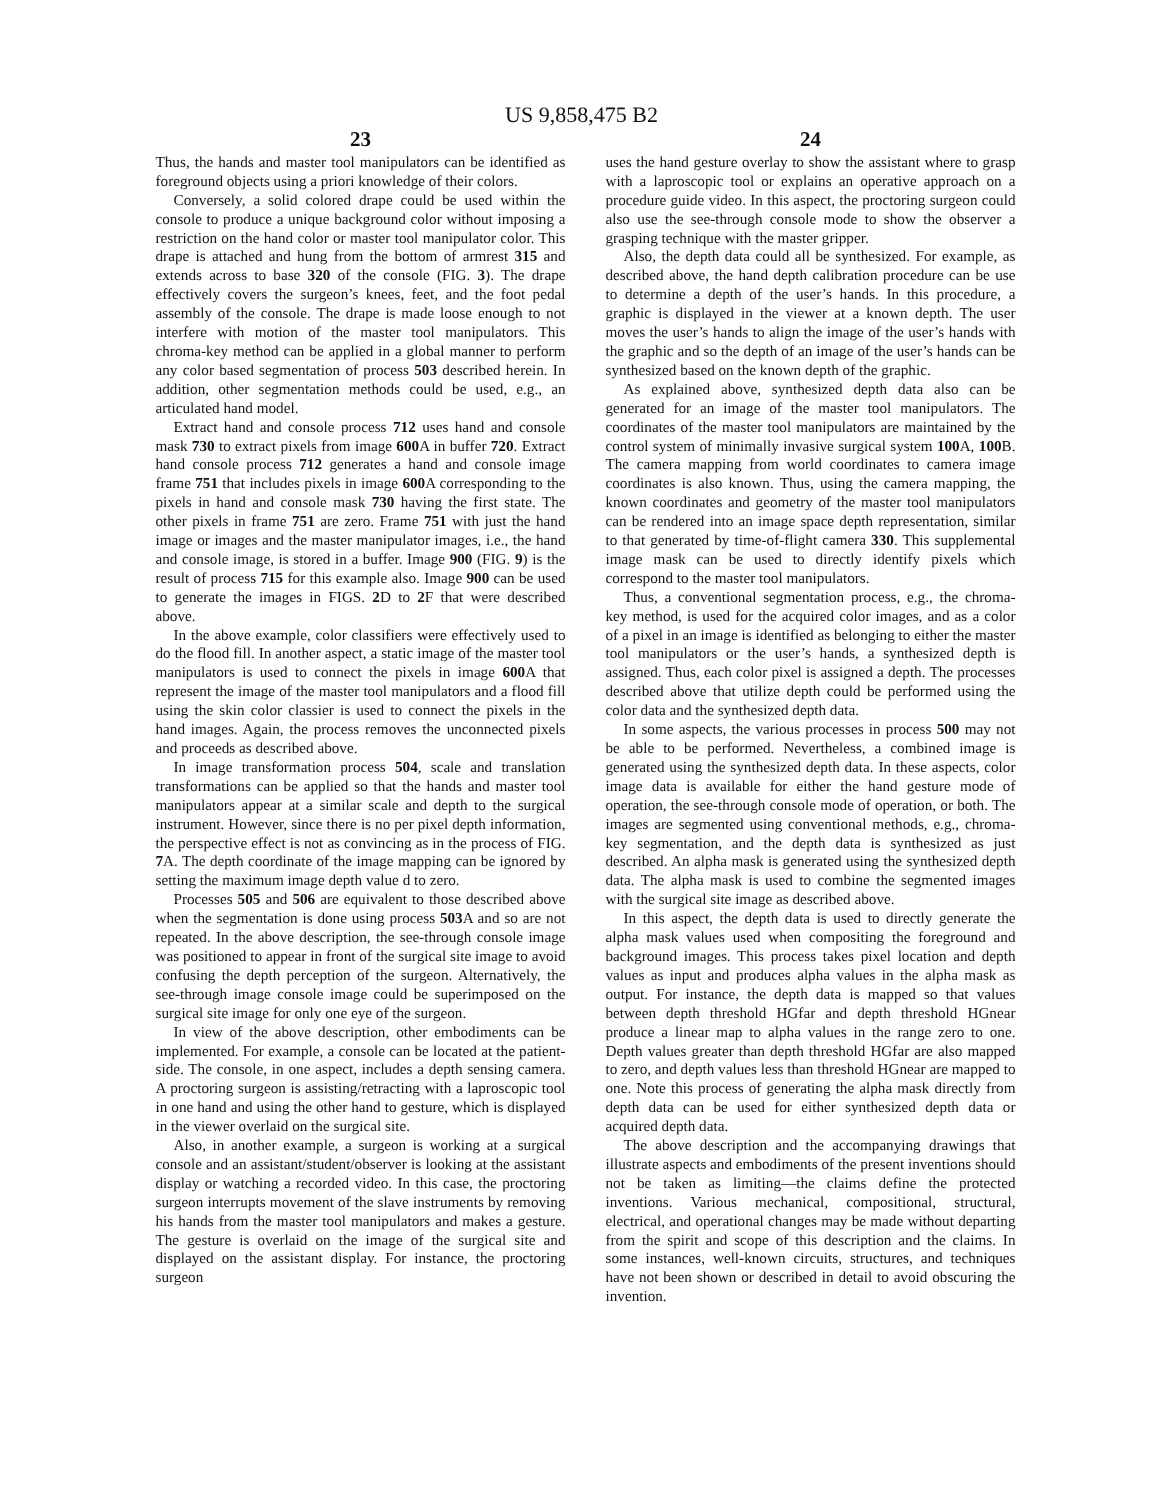US 9,858,475 B2
23
Thus, the hands and master tool manipulators can be identified as foreground objects using a priori knowledge of their colors.
Conversely, a solid colored drape could be used within the console to produce a unique background color without imposing a restriction on the hand color or master tool manipulator color. This drape is attached and hung from the bottom of armrest 315 and extends across to base 320 of the console (FIG. 3). The drape effectively covers the surgeon’s knees, feet, and the foot pedal assembly of the console. The drape is made loose enough to not interfere with motion of the master tool manipulators. This chroma-key method can be applied in a global manner to perform any color based segmentation of process 503 described herein. In addition, other segmentation methods could be used, e.g., an articulated hand model.
Extract hand and console process 712 uses hand and console mask 730 to extract pixels from image 600 A in buffer 720. Extract hand console process 712 generates a hand and console image frame 751 that includes pixels in image 600 A corresponding to the pixels in hand and console mask 730 having the first state. The other pixels in frame 751 are zero. Frame 751 with just the hand image or images and the master manipulator images, i.e., the hand and console image, is stored in a buffer. Image 900 (FIG. 9) is the result of process 715 for this example also. Image 900 can be used to generate the images in FIGS. 2 D to 2 F that were described above.
In the above example, color classifiers were effectively used to do the flood fill. In another aspect, a static image of the master tool manipulators is used to connect the pixels in image 600 A that represent the image of the master tool manipulators and a flood fill using the skin color classier is used to connect the pixels in the hand images. Again, the process removes the unconnected pixels and proceeds as described above.
In image transformation process 504, scale and translation transformations can be applied so that the hands and master tool manipulators appear at a similar scale and depth to the surgical instrument. However, since there is no per pixel depth information, the perspective effect is not as convincing as in the process of FIG. 7 A. The depth coordinate of the image mapping can be ignored by setting the maximum image depth value d to zero.
Processes 505 and 506 are equivalent to those described above when the segmentation is done using process 503 A and so are not repeated. In the above description, the see-through console image was positioned to appear in front of the surgical site image to avoid confusing the depth perception of the surgeon. Alternatively, the see-through image console image could be superimposed on the surgical site image for only one eye of the surgeon.
In view of the above description, other embodiments can be implemented. For example, a console can be located at the patient-side. The console, in one aspect, includes a depth sensing camera. A proctoring surgeon is assisting/retracting with a laproscopic tool in one hand and using the other hand to gesture, which is displayed in the viewer overlaid on the surgical site.
Also, in another example, a surgeon is working at a surgical console and an assistant/student/observer is looking at the assistant display or watching a recorded video. In this case, the proctoring surgeon interrupts movement of the slave instruments by removing his hands from the master tool manipulators and makes a gesture. The gesture is overlaid on the image of the surgical site and displayed on the assistant display. For instance, the proctoring surgeon
24
uses the hand gesture overlay to show the assistant where to grasp with a laproscopic tool or explains an operative approach on a procedure guide video. In this aspect, the proctoring surgeon could also use the see-through console mode to show the observer a grasping technique with the master gripper.
Also, the depth data could all be synthesized. For example, as described above, the hand depth calibration procedure can be use to determine a depth of the user’s hands. In this procedure, a graphic is displayed in the viewer at a known depth. The user moves the user’s hands to align the image of the user’s hands with the graphic and so the depth of an image of the user’s hands can be synthesized based on the known depth of the graphic.
As explained above, synthesized depth data also can be generated for an image of the master tool manipulators. The coordinates of the master tool manipulators are maintained by the control system of minimally invasive surgical system 100 A, 100 B. The camera mapping from world coordinates to camera image coordinates is also known. Thus, using the camera mapping, the known coordinates and geometry of the master tool manipulators can be rendered into an image space depth representation, similar to that generated by time-of-flight camera 330. This supplemental image mask can be used to directly identify pixels which correspond to the master tool manipulators.
Thus, a conventional segmentation process, e.g., the chroma-key method, is used for the acquired color images, and as a color of a pixel in an image is identified as belonging to either the master tool manipulators or the user’s hands, a synthesized depth is assigned. Thus, each color pixel is assigned a depth. The processes described above that utilize depth could be performed using the color data and the synthesized depth data.
In some aspects, the various processes in process 500 may not be able to be performed. Nevertheless, a combined image is generated using the synthesized depth data. In these aspects, color image data is available for either the hand gesture mode of operation, the see-through console mode of operation, or both. The images are segmented using conventional methods, e.g., chroma-key segmentation, and the depth data is synthesized as just described. An alpha mask is generated using the synthesized depth data. The alpha mask is used to combine the segmented images with the surgical site image as described above.
In this aspect, the depth data is used to directly generate the alpha mask values used when compositing the foreground and background images. This process takes pixel location and depth values as input and produces alpha values in the alpha mask as output. For instance, the depth data is mapped so that values between depth threshold HGfar and depth threshold HGnear produce a linear map to alpha values in the range zero to one. Depth values greater than depth threshold HGfar are also mapped to zero, and depth values less than threshold HGnear are mapped to one. Note this process of generating the alpha mask directly from depth data can be used for either synthesized depth data or acquired depth data.
The above description and the accompanying drawings that illustrate aspects and embodiments of the present inventions should not be taken as limiting—the claims define the protected inventions. Various mechanical, compositional, structural, electrical, and operational changes may be made without departing from the spirit and scope of this description and the claims. In some instances, well-known circuits, structures, and techniques have not been shown or described in detail to avoid obscuring the invention.